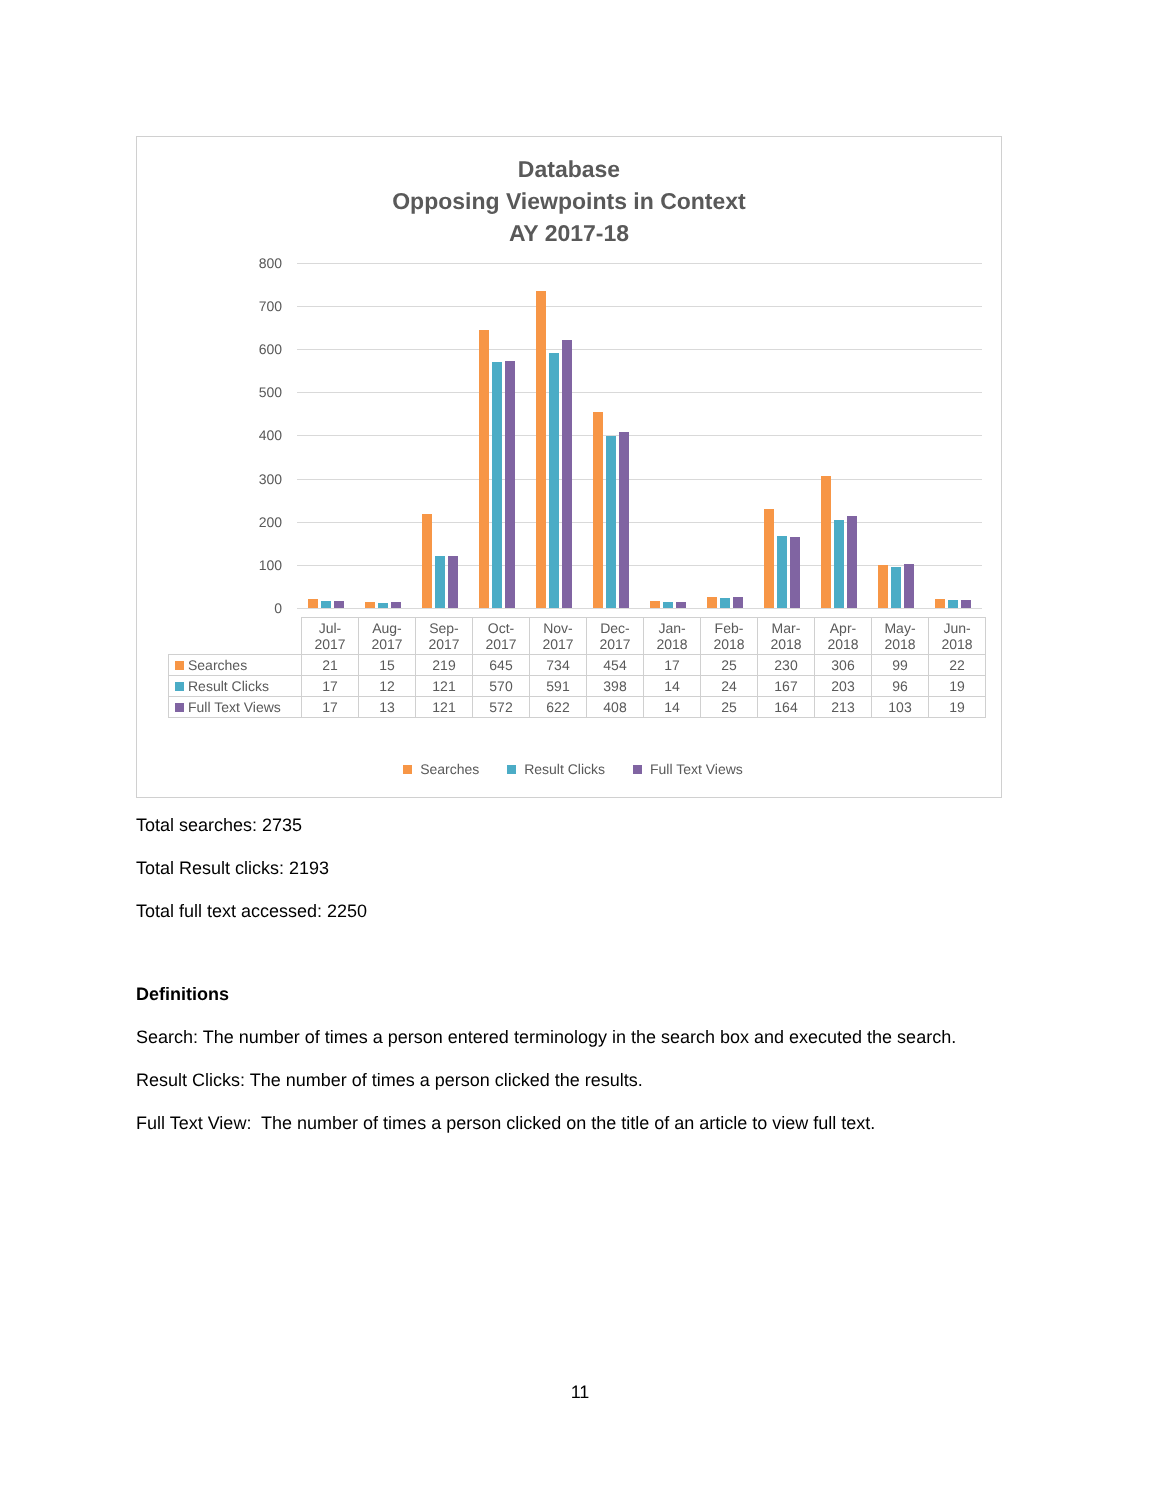Database
Opposing Viewpoints in Context
AY 2017-18
800
700
600
500
400
300
200
100
0
| | Jul- 2017 | Aug- 2017 | Sep- 2017 | Oct- 2017 | Nov- 2017 | Dec- 2017 | Jan- 2018 | Feb- 2018 | Mar- 2018 | Apr- 2018 | May- 2018 | Jun- 2018 |
| --- | --- | --- | --- | --- | --- | --- | --- | --- | --- | --- | --- | --- |
| Searches | 21 | 15 | 219 | 645 | 734 | 454 | 17 | 25 | 230 | 306 | 99 | 22 |
| Result Clicks | 17 | 12 | 121 | 570 | 591 | 398 | 14 | 24 | 167 | 203 | 96 | 19 |
| Full Text Views | 17 | 13 | 121 | 572 | 622 | 408 | 14 | 25 | 164 | 213 | 103 | 19 |
Searches Result Clicks Full Text Views
Total searches: 2735
Total Result clicks: 2193
Total full text accessed: 2250
Definitions
Search: The number of times a person entered terminology in the search box and executed the search.
Result Clicks: The number of times a person clicked the results.
Full Text View: The number of times a person clicked on the title of an article to view full text.
11